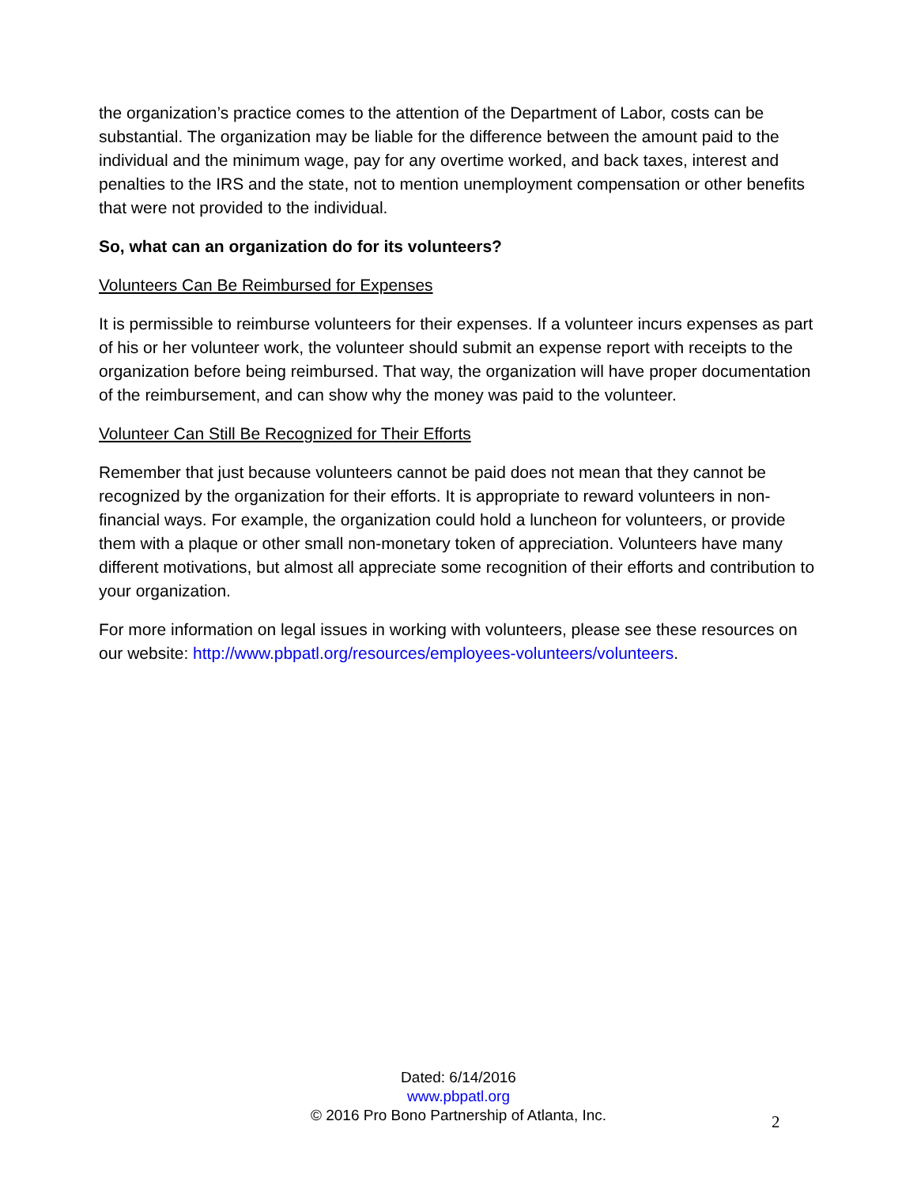the organization’s practice comes to the attention of the Department of Labor, costs can be substantial. The organization may be liable for the difference between the amount paid to the individual and the minimum wage, pay for any overtime worked, and back taxes, interest and penalties to the IRS and the state, not to mention unemployment compensation or other benefits that were not provided to the individual.
So, what can an organization do for its volunteers?
Volunteers Can Be Reimbursed for Expenses
It is permissible to reimburse volunteers for their expenses. If a volunteer incurs expenses as part of his or her volunteer work, the volunteer should submit an expense report with receipts to the organization before being reimbursed. That way, the organization will have proper documentation of the reimbursement, and can show why the money was paid to the volunteer.
Volunteer Can Still Be Recognized for Their Efforts
Remember that just because volunteers cannot be paid does not mean that they cannot be recognized by the organization for their efforts. It is appropriate to reward volunteers in non-financial ways. For example, the organization could hold a luncheon for volunteers, or provide them with a plaque or other small non-monetary token of appreciation. Volunteers have many different motivations, but almost all appreciate some recognition of their efforts and contribution to your organization.
For more information on legal issues in working with volunteers, please see these resources on our website: http://www.pbpatl.org/resources/employees-volunteers/volunteers.
Dated: 6/14/2016
www.pbpatl.org
© 2016 Pro Bono Partnership of Atlanta, Inc.
2